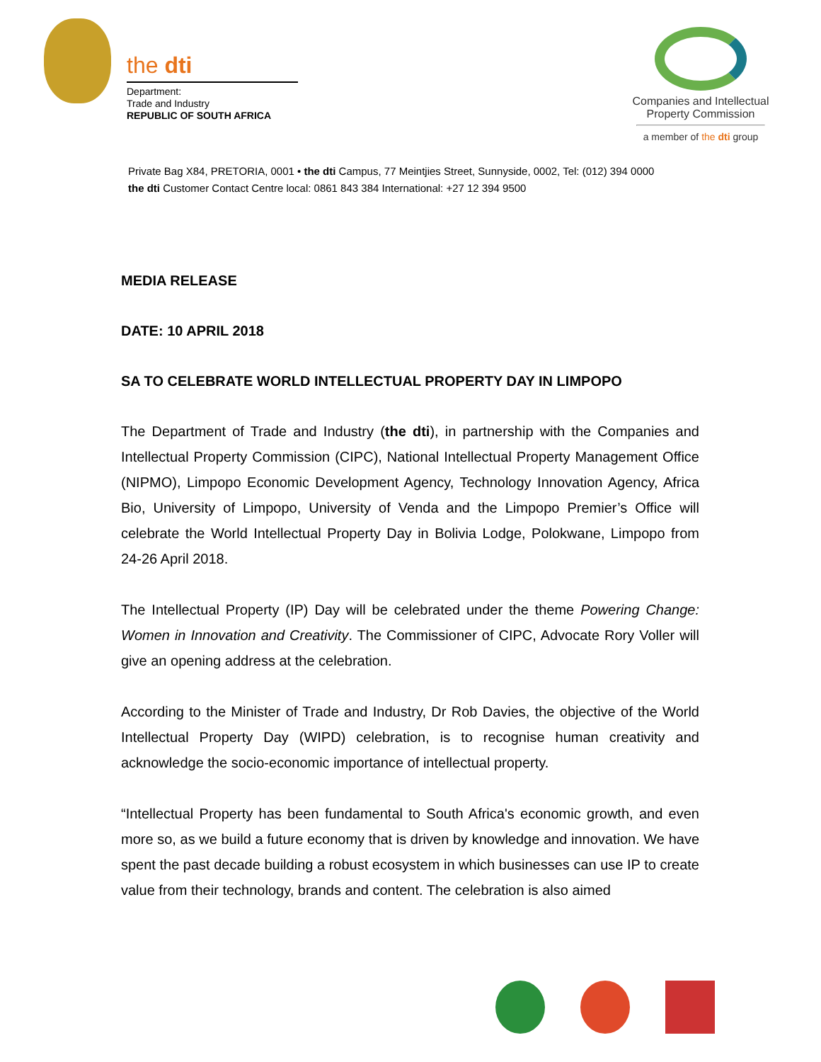the dti
Department:
Trade and Industry
REPUBLIC OF SOUTH AFRICA
Companies and Intellectual
Property Commission
a member of the dti group
Private Bag X84, PRETORIA, 0001 • the dti Campus, 77 Meintjies Street, Sunnyside, 0002, Tel: (012) 394 0000
the dti Customer Contact Centre local: 0861 843 384 International: +27 12 394 9500
MEDIA RELEASE
DATE: 10 APRIL 2018
SA TO CELEBRATE WORLD INTELLECTUAL PROPERTY DAY IN LIMPOPO
The Department of Trade and Industry (the dti), in partnership with the Companies and Intellectual Property Commission (CIPC), National Intellectual Property Management Office (NIPMO), Limpopo Economic Development Agency, Technology Innovation Agency, Africa Bio, University of Limpopo, University of Venda and the Limpopo Premier’s Office will celebrate the World Intellectual Property Day in Bolivia Lodge, Polokwane, Limpopo from 24-26 April 2018.
The Intellectual Property (IP) Day will be celebrated under the theme Powering Change: Women in Innovation and Creativity. The Commissioner of CIPC, Advocate Rory Voller will give an opening address at the celebration.
According to the Minister of Trade and Industry, Dr Rob Davies, the objective of the World Intellectual Property Day (WIPD) celebration, is to recognise human creativity and acknowledge the socio-economic importance of intellectual property.
“Intellectual Property has been fundamental to South Africa's economic growth, and even more so, as we build a future economy that is driven by knowledge and innovation. We have spent the past decade building a robust ecosystem in which businesses can use IP to create value from their technology, brands and content. The celebration is also aimed